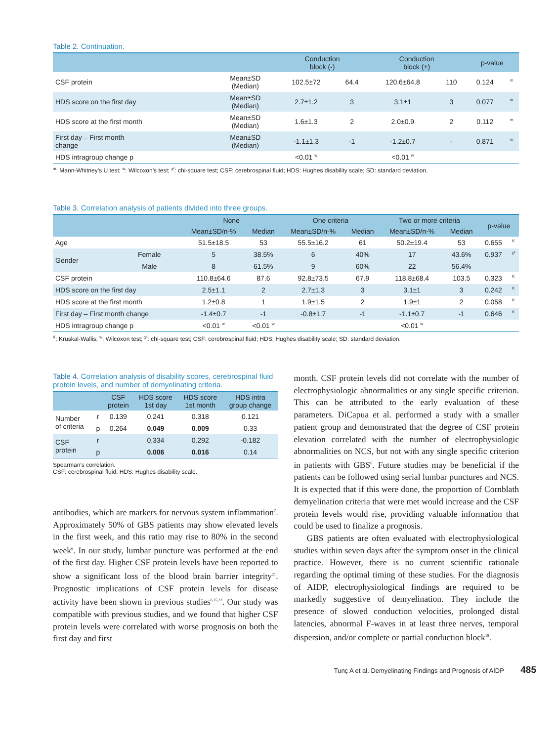Table 2. Continuation.
| | | Conduction block (-) | | Conduction block (+) | | p-value | |
| --- | --- | --- | --- | --- | --- | --- | --- |
| CSF protein | Mean±SD (Median) | 102.5±72 | 64.4 | 120.6±64.8 | 110 | 0.124 | <sup>m</sup> |
| HDS score on the first day | Mean±SD (Median) | 2.7±1.2 | 3 | 3.1±1 | 3 | 0.077 | <sup>m</sup> |
| HDS score at the first month | Mean±SD (Median) | 1.6±1.3 | 2 | 2.0±0.9 | 2 | 0.112 | <sup>m</sup> |
| First day – First month change | Mean±SD (Median) | -1.1±1.3 | -1 | -1.2±0.7 | - | 0.871 | <sup>m</sup> |
| HDS intragroup change p | | <0.01 <sup>w</sup> | | <0.01 <sup>w</sup> | | | |
<sup>m</sup>: Mann-Whitney’s U test; <sup>w</sup>: Wilcoxon’s test; <sup>χ²</sup>: chi-square test; CSF: cerebrospinal fluid; HDS: Hughes disability scale; SD: standard deviation.
Table 3. Correlation analysis of patients divided into three groups.
| | | None | | One criteria | | Two or more criteria | | p-value | |
| --- | --- | --- | --- | --- | --- | --- | --- | --- | --- |
| | | Mean±SD/n-% | Median | Mean±SD/n-% | Median | Mean±SD/n-% | Median | | |
| Age | | 51.5±18.5 | 53 | 55.5±16.2 | 61 | 50.2±19.4 | 53 | 0.655 | <sup>K</sup> |
| Gender | Female | 5 | 38.5% | 6 | 40% | 17 | 43.6% | 0.937 | <sup>χ²</sup> |
| | Male | 8 | 61.5% | 9 | 60% | 22 | 56.4% | | |
| CSF protein | | 110.8±64.6 | 87.6 | 92.8±73.5 | 67.9 | 118.8±68.4 | 103.5 | 0.323 | <sup>K</sup> |
| HDS score on the first day | | 2.5±1.1 | 2 | 2.7±1.3 | 3 | 3.1±1 | 3 | 0.242 | <sup>K</sup> |
| HDS score at the first month | | 1.2±0.8 | 1 | 1.9±1.5 | 2 | 1.9±1 | 2 | 0.058 | <sup>K</sup> |
| First day – First month change | | -1.4±0.7 | -1 | -0.8±1.7 | -1 | -1.1±0.7 | -1 | 0.646 | <sup>K</sup> |
| HDS intragroup change p | | <0.01 <sup>w</sup> | <0.01 <sup>w</sup> | | | <0.01 <sup>w</sup> | | | |
<sup>K</sup>: Kruskal-Wallis; <sup>w</sup>: Wilcoxon test; <sup>χ²</sup>: chi-square test; CSF: cerebrospinal fluid; HDS: Hughes disability scale; SD: standard deviation.
Table 4. Correlation analysis of disability scores, cerebrospinal fluid protein levels, and number of demyelinating criteria.
| | | CSF protein | HDS score 1st day | HDS score 1st month | HDS intra group change |
| --- | --- | --- | --- | --- | --- |
| Number of criteria | r | 0.139 | 0.241 | 0.318 | 0.121 |
| | p | 0.264 | 0.049 | 0.009 | 0.33 |
| CSF protein | r | | 0,334 | 0.292 | -0.182 |
| | p | | 0.006 | 0.016 | 0.14 |
Spearman’s correlation.
CSF: cerebrospinal fluid; HDS: Hughes disability scale.
antibodies, which are markers for nervous system inflammation<sup>7</sup>. Approximately 50% of GBS patients may show elevated levels in the first week, and this ratio may rise to 80% in the second week<sup>6</sup>. In our study, lumbar puncture was performed at the end of the first day. Higher CSF protein levels have been reported to show a significant loss of the blood brain barrier integrity<sup>21</sup>. Prognostic implications of CSF protein levels for disease activity have been shown in previous studies<sup>6,15,22</sup>. Our study was compatible with previous studies, and we found that higher CSF protein levels were correlated with worse prognosis on both the first day and first
month. CSF protein levels did not correlate with the number of electrophysiologic abnormalities or any single specific criterion. This can be attributed to the early evaluation of these parameters. DiCapua et al. performed a study with a smaller patient group and demonstrated that the degree of CSF protein elevation correlated with the number of electrophysiologic abnormalities on NCS, but not with any single specific criterion in patients with GBS<sup>6</sup>. Future studies may be beneficial if the patients can be followed using serial lumbar punctures and NCS. It is expected that if this were done, the proportion of Cornblath demyelination criteria that were met would increase and the CSF protein levels would rise, providing valuable information that could be used to finalize a prognosis.
GBS patients are often evaluated with electrophysiological studies within seven days after the symptom onset in the clinical practice. However, there is no current scientific rationale regarding the optimal timing of these studies. For the diagnosis of AIDP, electrophysiological findings are required to be markedly suggestive of demyelination. They include the presence of slowed conduction velocities, prolonged distal latencies, abnormal F-waves in at least three nerves, temporal dispersion, and/or complete or partial conduction block<sup>18</sup>.
Tunç A et al. Demyelinating Findings and Prognosis of AIDP 485